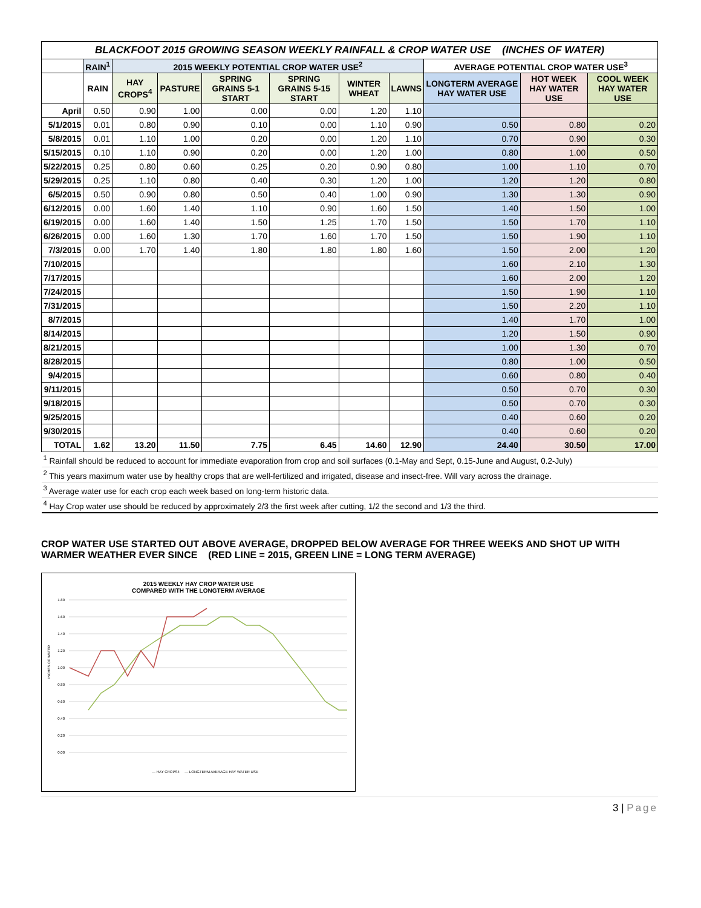| BLACKFOOT 2015 GROWING SEASON WEEKLY RAINFALL & CROP WATER USE (INCHES OF WATER) | | | | | | | | | | |
| | RAIN<sup>1</sup> | 2015 WEEKLY POTENTIAL CROP WATER USE<sup>2</sup> | | | | | | AVERAGE POTENTIAL CROP WATER USE<sup>3</sup> | | |
| | RAIN | HAY CROPS<sup>4</sup> | PASTURE | SPRING GRAINS 5-1 START | SPRING GRAINS 5-15 START | WINTER WHEAT | LAWNS | LONGTERM AVERAGE HAY WATER USE | HOT WEEK HAY WATER USE | COOL WEEK HAY WATER USE |
| April | 0.50 | 0.90 | 1.00 | 0.00 | 0.00 | 1.20 | 1.10 | | | |
| 5/1/2015 | 0.01 | 0.80 | 0.90 | 0.10 | 0.00 | 1.10 | 0.90 | 0.50 | 0.80 | 0.20 |
| 5/8/2015 | 0.01 | 1.10 | 1.00 | 0.20 | 0.00 | 1.20 | 1.10 | 0.70 | 0.90 | 0.30 |
| 5/15/2015 | 0.10 | 1.10 | 0.90 | 0.20 | 0.00 | 1.20 | 1.00 | 0.80 | 1.00 | 0.50 |
| 5/22/2015 | 0.25 | 0.80 | 0.60 | 0.25 | 0.20 | 0.90 | 0.80 | 1.00 | 1.10 | 0.70 |
| 5/29/2015 | 0.25 | 1.10 | 0.80 | 0.40 | 0.30 | 1.20 | 1.00 | 1.20 | 1.20 | 0.80 |
| 6/5/2015 | 0.50 | 0.90 | 0.80 | 0.50 | 0.40 | 1.00 | 0.90 | 1.30 | 1.30 | 0.90 |
| 6/12/2015 | 0.00 | 1.60 | 1.40 | 1.10 | 0.90 | 1.60 | 1.50 | 1.40 | 1.50 | 1.00 |
| 6/19/2015 | 0.00 | 1.60 | 1.40 | 1.50 | 1.25 | 1.70 | 1.50 | 1.50 | 1.70 | 1.10 |
| 6/26/2015 | 0.00 | 1.60 | 1.30 | 1.70 | 1.60 | 1.70 | 1.50 | 1.50 | 1.90 | 1.10 |
| 7/3/2015 | 0.00 | 1.70 | 1.40 | 1.80 | 1.80 | 1.80 | 1.60 | 1.50 | 2.00 | 1.20 |
| 7/10/2015 | | | | | | | | 1.60 | 2.10 | 1.30 |
| 7/17/2015 | | | | | | | | 1.60 | 2.00 | 1.20 |
| 7/24/2015 | | | | | | | | 1.50 | 1.90 | 1.10 |
| 7/31/2015 | | | | | | | | 1.50 | 2.20 | 1.10 |
| 8/7/2015 | | | | | | | | 1.40 | 1.70 | 1.00 |
| 8/14/2015 | | | | | | | | 1.20 | 1.50 | 0.90 |
| 8/21/2015 | | | | | | | | 1.00 | 1.30 | 0.70 |
| 8/28/2015 | | | | | | | | 0.80 | 1.00 | 0.50 |
| 9/4/2015 | | | | | | | | 0.60 | 0.80 | 0.40 |
| 9/11/2015 | | | | | | | | 0.50 | 0.70 | 0.30 |
| 9/18/2015 | | | | | | | | 0.50 | 0.70 | 0.30 |
| 9/25/2015 | | | | | | | | 0.40 | 0.60 | 0.20 |
| 9/30/2015 | | | | | | | | 0.40 | 0.60 | 0.20 |
| TOTAL | 1.62 | 13.20 | 11.50 | 7.75 | 6.45 | 14.60 | 12.90 | 24.40 | 30.50 | 17.00 |
| <sup>1</sup> Rainfall should be reduced to account for immediate evaporation from crop and soil surfaces (0.1-May and Sept, 0.15-June and August, 0.2-July) | | | | | | | | | | |
| <sup>2</sup> This years maximum water use by healthy crops that are well-fertilized and irrigated, disease and insect-free. Will vary across the drainage. | | | | | | | | | | |
| <sup>3</sup> Average water use for each crop each week based on long-term historic data. | | | | | | | | | | |
| <sup>4</sup> Hay Crop water use should be reduced by approximately 2/3 the first week after cutting, 1/2 the second and 1/3 the third. | | | | | | | | | | |
CROP WATER USE STARTED OUT ABOVE AVERAGE, DROPPED BELOW AVERAGE FOR THREE WEEKS AND SHOT UP WITH WARMER WEATHER EVER SINCE (RED LINE = 2015, GREEN LINE = LONG TERM AVERAGE)
2015 WEEKLY HAY CROP WATER USE
COMPARED WITH THE LONGTERM AVERAGE
1.80
1.60
1.40
1.20
1.00
0.80
0.60
0.40
0.20
0.00
INCHES OF WATER
— HAY CROPS4 — LONGTERM AVERAGE HAY WATER USE
3 | Page